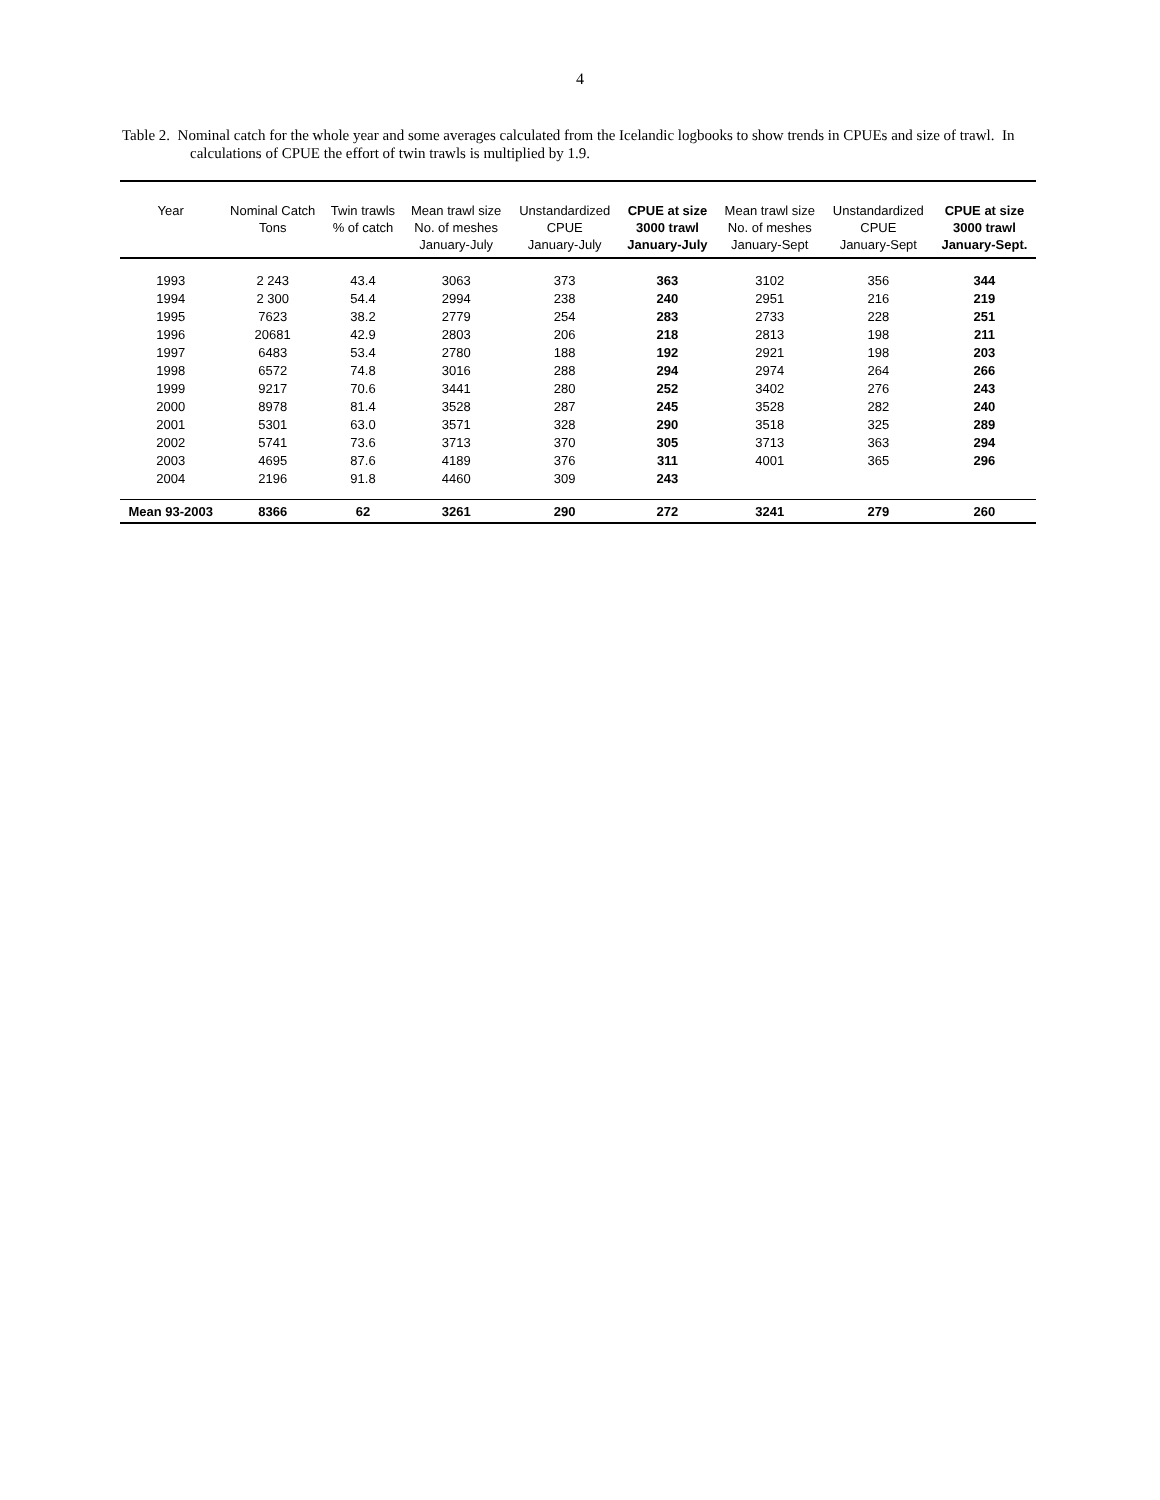4
Table 2. Nominal catch for the whole year and some averages calculated from the Icelandic logbooks to show trends in CPUEs and size of trawl. In calculations of CPUE the effort of twin trawls is multiplied by 1.9.
| Year | Nominal Catch Tons | Twin trawls % of catch | Mean trawl size No. of meshes January-July | Unstandardized CPUE January-July | CPUE at size 3000 trawl January-July | Mean trawl size No. of meshes January-Sept | Unstandardized CPUE January-Sept | CPUE at size 3000 trawl January-Sept. |
| --- | --- | --- | --- | --- | --- | --- | --- | --- |
| 1993 | 2 243 | 43.4 | 3063 | 373 | 363 | 3102 | 356 | 344 |
| 1994 | 2 300 | 54.4 | 2994 | 238 | 240 | 2951 | 216 | 219 |
| 1995 | 7623 | 38.2 | 2779 | 254 | 283 | 2733 | 228 | 251 |
| 1996 | 20681 | 42.9 | 2803 | 206 | 218 | 2813 | 198 | 211 |
| 1997 | 6483 | 53.4 | 2780 | 188 | 192 | 2921 | 198 | 203 |
| 1998 | 6572 | 74.8 | 3016 | 288 | 294 | 2974 | 264 | 266 |
| 1999 | 9217 | 70.6 | 3441 | 280 | 252 | 3402 | 276 | 243 |
| 2000 | 8978 | 81.4 | 3528 | 287 | 245 | 3528 | 282 | 240 |
| 2001 | 5301 | 63.0 | 3571 | 328 | 290 | 3518 | 325 | 289 |
| 2002 | 5741 | 73.6 | 3713 | 370 | 305 | 3713 | 363 | 294 |
| 2003 | 4695 | 87.6 | 4189 | 376 | 311 | 4001 | 365 | 296 |
| 2004 | 2196 | 91.8 | 4460 | 309 | 243 | | | |
| Mean 93-2003 | 8366 | 62 | 3261 | 290 | 272 | 3241 | 279 | 260 |